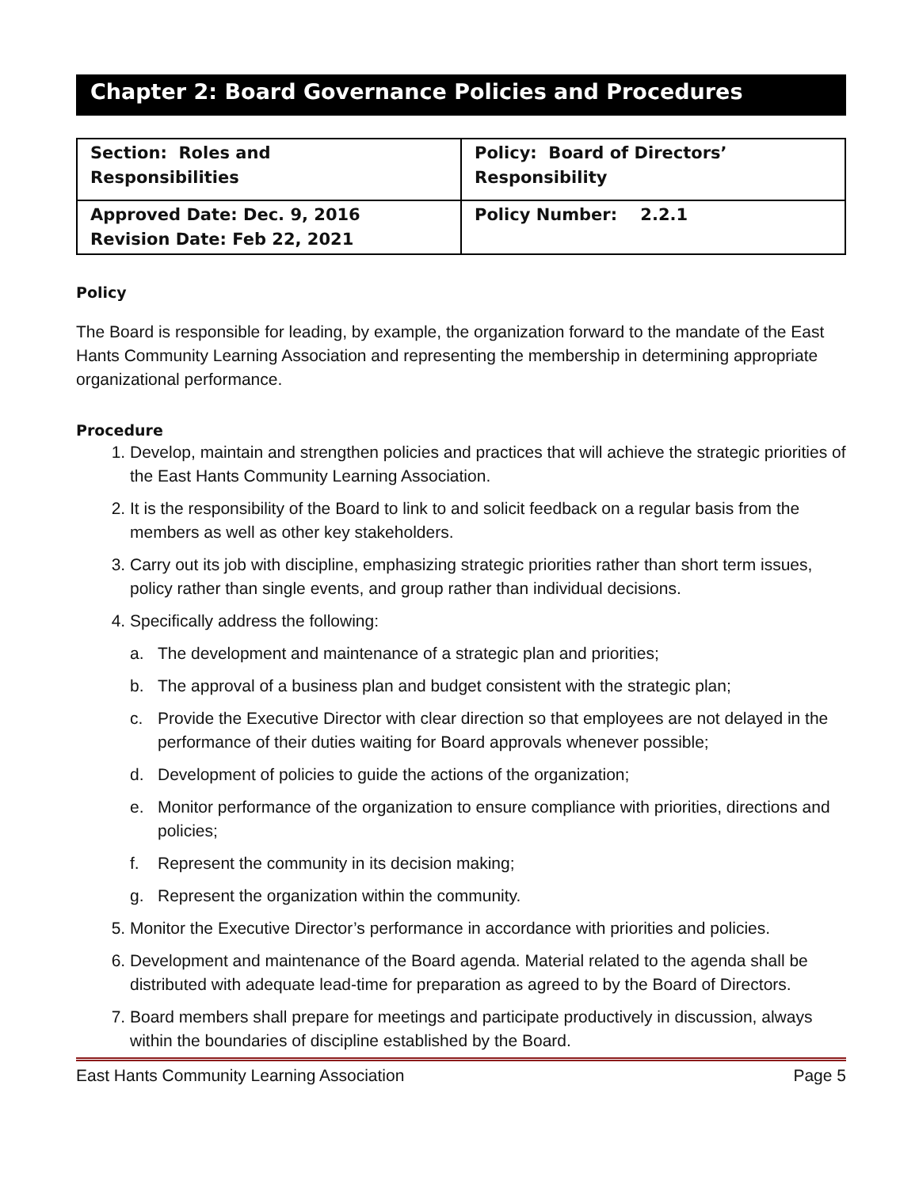Chapter 2: Board Governance Policies and Procedures
| Section: Roles and Responsibilities | Policy: Board of Directors’ Responsibility |
| Approved Date: Dec. 9, 2016 Revision Date: Feb 22, 2021 | Policy Number: 2.2.1 |
Policy
The Board is responsible for leading, by example, the organization forward to the mandate of the East Hants Community Learning Association and representing the membership in determining appropriate organizational performance.
Procedure
1. Develop, maintain and strengthen policies and practices that will achieve the strategic priorities of the East Hants Community Learning Association.
2. It is the responsibility of the Board to link to and solicit feedback on a regular basis from the members as well as other key stakeholders.
3. Carry out its job with discipline, emphasizing strategic priorities rather than short term issues, policy rather than single events, and group rather than individual decisions.
4. Specifically address the following:
a. The development and maintenance of a strategic plan and priorities;
b. The approval of a business plan and budget consistent with the strategic plan;
c. Provide the Executive Director with clear direction so that employees are not delayed in the performance of their duties waiting for Board approvals whenever possible;
d. Development of policies to guide the actions of the organization;
e. Monitor performance of the organization to ensure compliance with priorities, directions and policies;
f. Represent the community in its decision making;
g. Represent the organization within the community.
5. Monitor the Executive Director’s performance in accordance with priorities and policies.
6. Development and maintenance of the Board agenda. Material related to the agenda shall be distributed with adequate lead-time for preparation as agreed to by the Board of Directors.
7. Board members shall prepare for meetings and participate productively in discussion, always within the boundaries of discipline established by the Board.
East Hants Community Learning Association Page 5